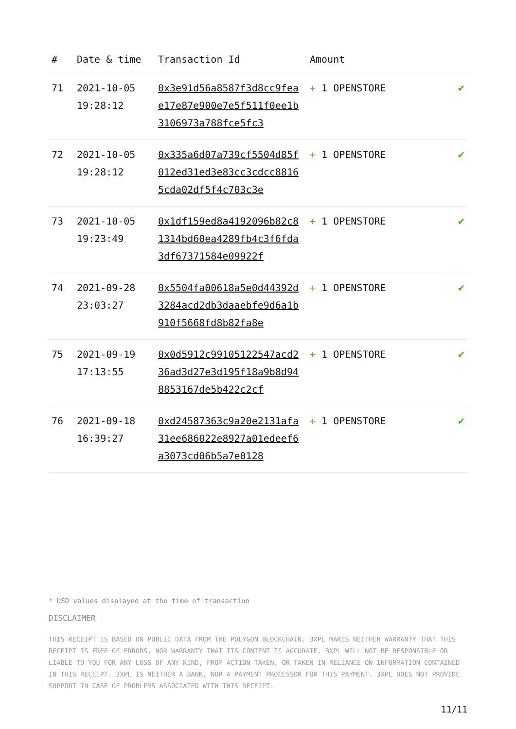| # | Date & time | Transaction Id | Amount | |
| --- | --- | --- | --- | --- |
| 71 | 2021-10-05 19:28:12 | 0x3e91d56a8587f3d8cc9feae17e87e900e7e5f511f0ee1b3106973a788fce5fc3 | + 1 OPENSTORE | ✔ |
| 72 | 2021-10-05 19:28:12 | 0x335a6d07a739cf5504d85f012ed31ed3e83cc3cdcc88165cda02df5f4c703c3e | + 1 OPENSTORE | ✔ |
| 73 | 2021-10-05 19:23:49 | 0x1df159ed8a4192096b82c81314bd60ea4289fb4c3f6fda3df67371584e09922f | + 1 OPENSTORE | ✔ |
| 74 | 2021-09-28 23:03:27 | 0x5504fa00618a5e0d44392d3284acd2db3daaebfe9d6a1b910f5668fd8b82fa8e | + 1 OPENSTORE | ✔ |
| 75 | 2021-09-19 17:13:55 | 0x0d5912c99105122547acd236ad3d27e3d195f18a9b8d948853167de5b422c2cf | + 1 OPENSTORE | ✔ |
| 76 | 2021-09-18 16:39:27 | 0xd24587363c9a20e2131afa31ee686022e8927a01edeef6a3073cd06b5a7e0128 | + 1 OPENSTORE | ✔ |
* USD values displayed at the time of transaction
DISCLAIMER
THIS RECEIPT IS BASED ON PUBLIC DATA FROM THE POLYGON BLOCKCHAIN. 3XPL MAKES NEITHER WARRANTY THAT THIS RECEIPT IS FREE OF ERRORS, NOR WARRANTY THAT ITS CONTENT IS ACCURATE. 3XPL WILL NOT BE RESPONSIBLE OR LIABLE TO YOU FOR ANY LOSS OF ANY KIND, FROM ACTION TAKEN, OR TAKEN IN RELIANCE ON INFORMATION CONTAINED IN THIS RECEIPT. 3XPL IS NEITHER A BANK, NOR A PAYMENT PROCESSOR FOR THIS PAYMENT. 3XPL DOES NOT PROVIDE SUPPORT IN CASE OF PROBLEMS ASSOCIATED WITH THIS RECEIPT.
11/11